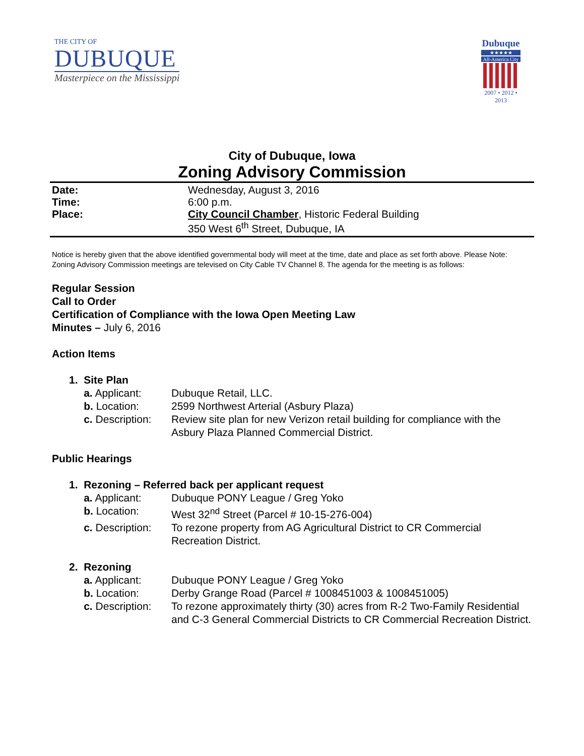THE CITY OF
DUBUQUE
Masterpiece on the Mississippi
Dubuque
★★★★★
All-America City
2007 • 2012 • 2013
City of Dubuque, Iowa
Zoning Advisory Commission
Date: Wednesday, August 3, 2016
Time: 6:00 p.m.
Place: City Council Chamber, Historic Federal Building
350 West 6<sup>th</sup> Street, Dubuque, IA
Notice is hereby given that the above identified governmental body will meet at the time, date and place as set forth above. Please Note: Zoning Advisory Commission meetings are televised on City Cable TV Channel 8. The agenda for the meeting is as follows:
Regular Session
Call to Order
Certification of Compliance with the Iowa Open Meeting Law
Minutes – July 6, 2016
Action Items
1. Site Plan
a. Applicant: Dubuque Retail, LLC.
b. Location: 2599 Northwest Arterial (Asbury Plaza)
c. Description: Review site plan for new Verizon retail building for compliance with the Asbury Plaza Planned Commercial District.
Public Hearings
1. Rezoning – Referred back per applicant request
a. Applicant: Dubuque PONY League / Greg Yoko
b. Location: West 32<sup>nd</sup> Street (Parcel # 10-15-276-004)
c. Description: To rezone property from AG Agricultural District to CR Commercial Recreation District.
2. Rezoning
a. Applicant: Dubuque PONY League / Greg Yoko
b. Location: Derby Grange Road (Parcel # 1008451003 & 1008451005)
c. Description: To rezone approximately thirty (30) acres from R-2 Two-Family Residential and C-3 General Commercial Districts to CR Commercial Recreation District.